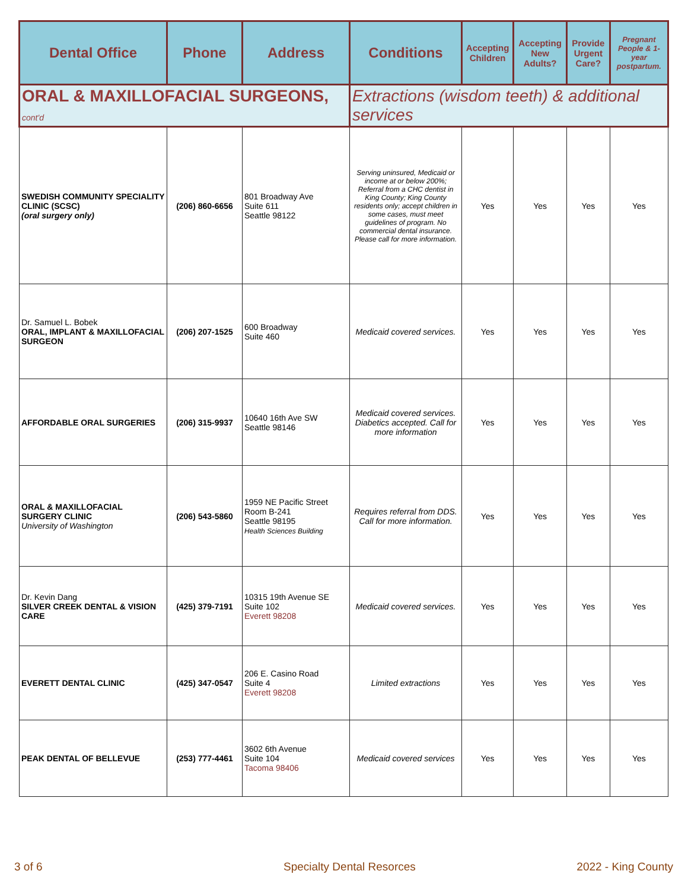| Dental Office | Phone | Address | Conditions | Accepting Children | Accepting New Adults? | Provide Urgent Care? | Pregnant People & 1-year postpartum. |
| --- | --- | --- | --- | --- | --- | --- | --- |
| ORAL & MAXILLOFACIAL SURGEONS, cont'd | | | Extractions (wisdom teeth) & additional services | | | | |
| SWEDISH COMMUNITY SPECIALITY CLINIC (SCSC) (oral surgery only) | (206) 860-6656 | 801 Broadway Ave Suite 611 Seattle 98122 | Serving uninsured, Medicaid or income at or below 200%; Referral from a CHC dentist in King County; King County residents only; accept children in some cases, must meet guidelines of program. No commercial dental insurance. Please call for more information. | Yes | Yes | Yes | Yes |
| Dr. Samuel L. Bobek ORAL, IMPLANT & MAXILLOFACIAL SURGEON | (206) 207-1525 | 600 Broadway Suite 460 | Medicaid covered services. | Yes | Yes | Yes | Yes |
| AFFORDABLE ORAL SURGERIES | (206) 315-9937 | 10640 16th Ave SW Seattle 98146 | Medicaid covered services. Diabetics accepted. Call for more information | Yes | Yes | Yes | Yes |
| ORAL & MAXILLOFACIAL SURGERY CLINIC University of Washington | (206) 543-5860 | 1959 NE Pacific Street Room B-241 Seattle 98195 Health Sciences Building | Requires referral from DDS. Call for more information. | Yes | Yes | Yes | Yes |
| Dr. Kevin Dang SILVER CREEK DENTAL & VISION CARE | (425) 379-7191 | 10315 19th Avenue SE Suite 102 Everett 98208 | Medicaid covered services. | Yes | Yes | Yes | Yes |
| EVERETT DENTAL CLINIC | (425) 347-0547 | 206 E. Casino Road Suite 4 Everett 98208 | Limited extractions | Yes | Yes | Yes | Yes |
| PEAK DENTAL OF BELLEVUE | (253) 777-4461 | 3602 6th Avenue Suite 104 Tacoma 98406 | Medicaid covered services | Yes | Yes | Yes | Yes |
3 of 6 Specialty Dental Resorces 2022 - King County